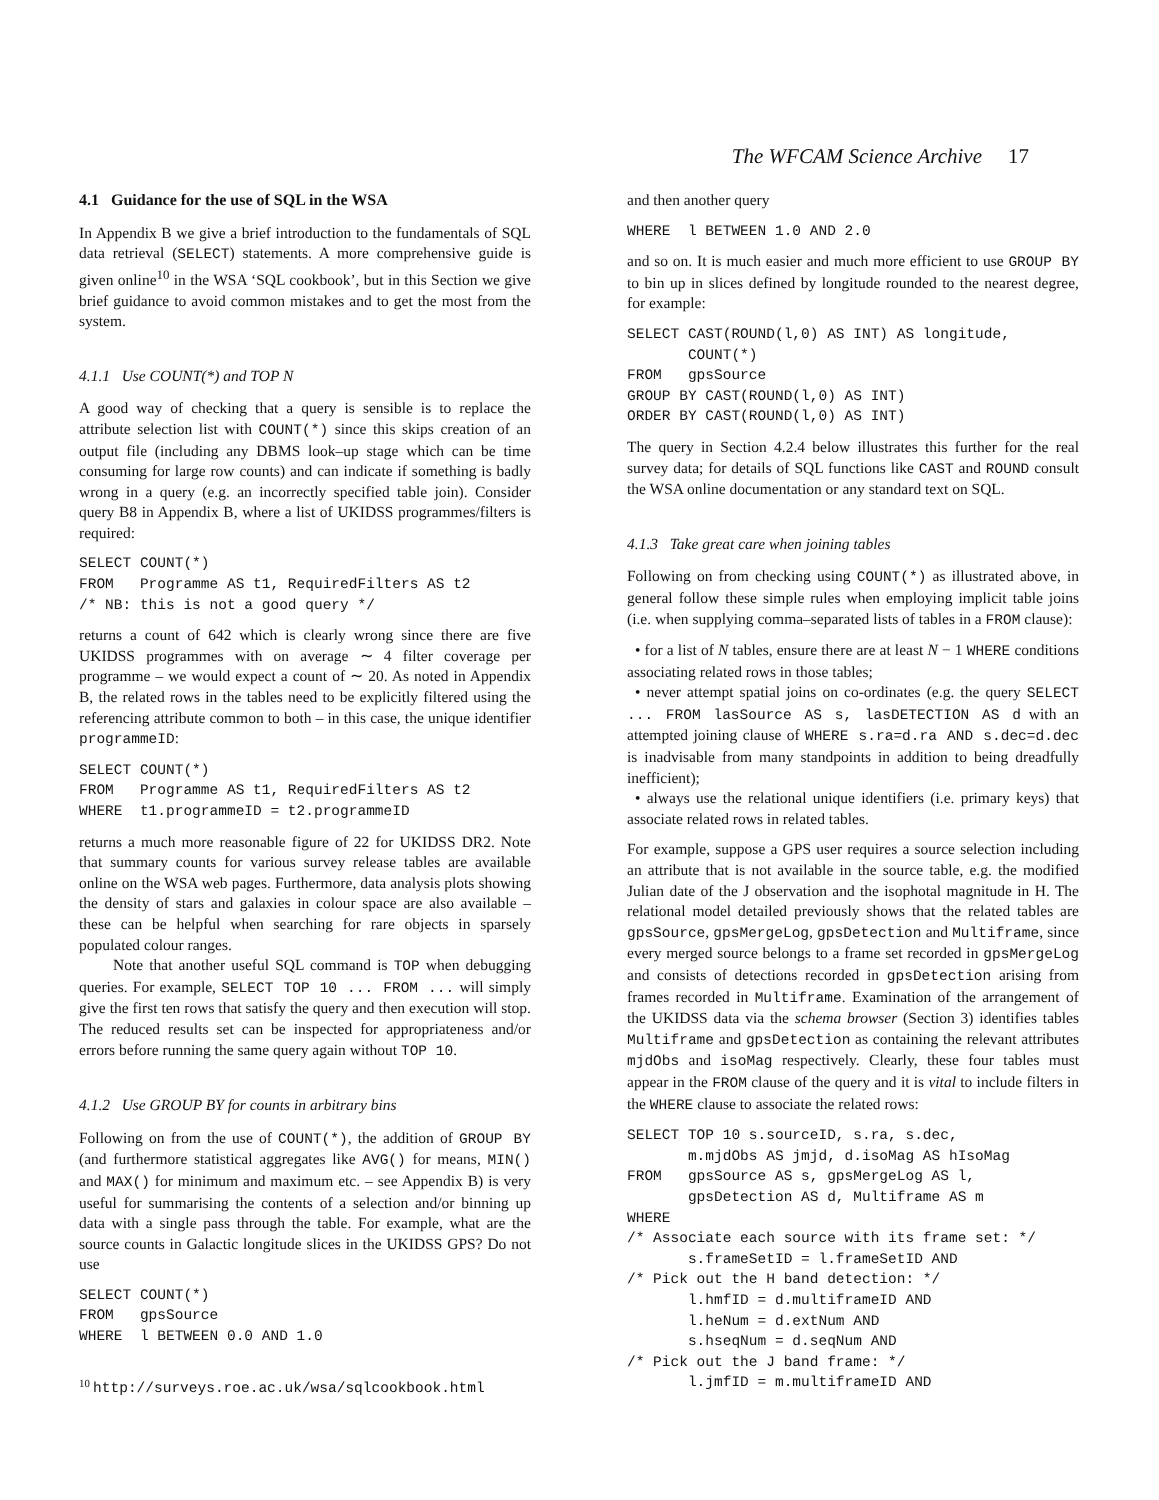The WFCAM Science Archive 17
4.1 Guidance for the use of SQL in the WSA
In Appendix B we give a brief introduction to the fundamentals of SQL data retrieval (SELECT) statements. A more comprehensive guide is given online<sup>10</sup> in the WSA ‘SQL cookbook’, but in this Section we give brief guidance to avoid common mistakes and to get the most from the system.
4.1.1 Use COUNT(*) and TOP N
A good way of checking that a query is sensible is to replace the attribute selection list with COUNT(*) since this skips creation of an output file (including any DBMS look–up stage which can be time consuming for large row counts) and can indicate if something is badly wrong in a query (e.g. an incorrectly specified table join). Consider query B8 in Appendix B, where a list of UKIDSS programmes/filters is required:
SELECT COUNT(*)
FROM   Programme AS t1, RequiredFilters AS t2
/* NB: this is not a good query */
returns a count of 642 which is clearly wrong since there are five UKIDSS programmes with on average ∼ 4 filter coverage per programme – we would expect a count of ∼ 20. As noted in Appendix B, the related rows in the tables need to be explicitly filtered using the referencing attribute common to both – in this case, the unique identifier programmeID:
SELECT COUNT(*)
FROM   Programme AS t1, RequiredFilters AS t2
WHERE  t1.programmeID = t2.programmeID
returns a much more reasonable figure of 22 for UKIDSS DR2. Note that summary counts for various survey release tables are available online on the WSA web pages. Furthermore, data analysis plots showing the density of stars and galaxies in colour space are also available – these can be helpful when searching for rare objects in sparsely populated colour ranges.
Note that another useful SQL command is TOP when debugging queries. For example, SELECT TOP 10 ... FROM ... will simply give the first ten rows that satisfy the query and then execution will stop. The reduced results set can be inspected for appropriateness and/or errors before running the same query again without TOP 10.
4.1.2 Use GROUP BY for counts in arbitrary bins
Following on from the use of COUNT(*), the addition of GROUP BY (and furthermore statistical aggregates like AVG() for means, MIN() and MAX() for minimum and maximum etc. – see Appendix B) is very useful for summarising the contents of a selection and/or binning up data with a single pass through the table. For example, what are the source counts in Galactic longitude slices in the UKIDSS GPS? Do not use
SELECT COUNT(*)
FROM   gpsSource
WHERE  l BETWEEN 0.0 AND 1.0
<sup>10</sup> http://surveys.roe.ac.uk/wsa/sqlcookbook.html
and then another query
WHERE  l BETWEEN 1.0 AND 2.0
and so on. It is much easier and much more efficient to use GROUP BY to bin up in slices defined by longitude rounded to the nearest degree, for example:
SELECT CAST(ROUND(l,0) AS INT) AS longitude,
       COUNT(*)
FROM   gpsSource
GROUP BY CAST(ROUND(l,0) AS INT)
ORDER BY CAST(ROUND(l,0) AS INT)
The query in Section 4.2.4 below illustrates this further for the real survey data; for details of SQL functions like CAST and ROUND consult the WSA online documentation or any standard text on SQL.
4.1.3 Take great care when joining tables
Following on from checking using COUNT(*) as illustrated above, in general follow these simple rules when employing implicit table joins (i.e. when supplying comma–separated lists of tables in a FROM clause):
• for a list of N tables, ensure there are at least N − 1 WHERE conditions associating related rows in those tables;
• never attempt spatial joins on co-ordinates (e.g. the query SELECT ... FROM lasSource AS s, lasDETECTION AS d with an attempted joining clause of WHERE s.ra=d.ra AND s.dec=d.dec is inadvisable from many standpoints in addition to being dreadfully inefficient);
• always use the relational unique identifiers (i.e. primary keys) that associate related rows in related tables.
For example, suppose a GPS user requires a source selection including an attribute that is not available in the source table, e.g. the modified Julian date of the J observation and the isophotal magnitude in H. The relational model detailed previously shows that the related tables are gpsSource, gpsMergeLog, gpsDetection and Multiframe, since every merged source belongs to a frame set recorded in gpsMergeLog and consists of detections recorded in gpsDetection arising from frames recorded in Multiframe. Examination of the arrangement of the UKIDSS data via the schema browser (Section 3) identifies tables Multiframe and gpsDetection as containing the relevant attributes mjdObs and isoMag respectively. Clearly, these four tables must appear in the FROM clause of the query and it is vital to include filters in the WHERE clause to associate the related rows:
SELECT TOP 10 s.sourceID, s.ra, s.dec,
       m.mjdObs AS jmjd, d.isoMag AS hIsoMag
FROM   gpsSource AS s, gpsMergeLog AS l,
       gpsDetection AS d, Multiframe AS m
WHERE
/* Associate each source with its frame set: */
       s.frameSetID = l.frameSetID AND
/* Pick out the H band detection: */
       l.hmfID = d.multiframeID AND
       l.heNum = d.extNum AND
       s.hseqNum = d.seqNum AND
/* Pick out the J band frame: */
       l.jmfID = m.multiframeID AND